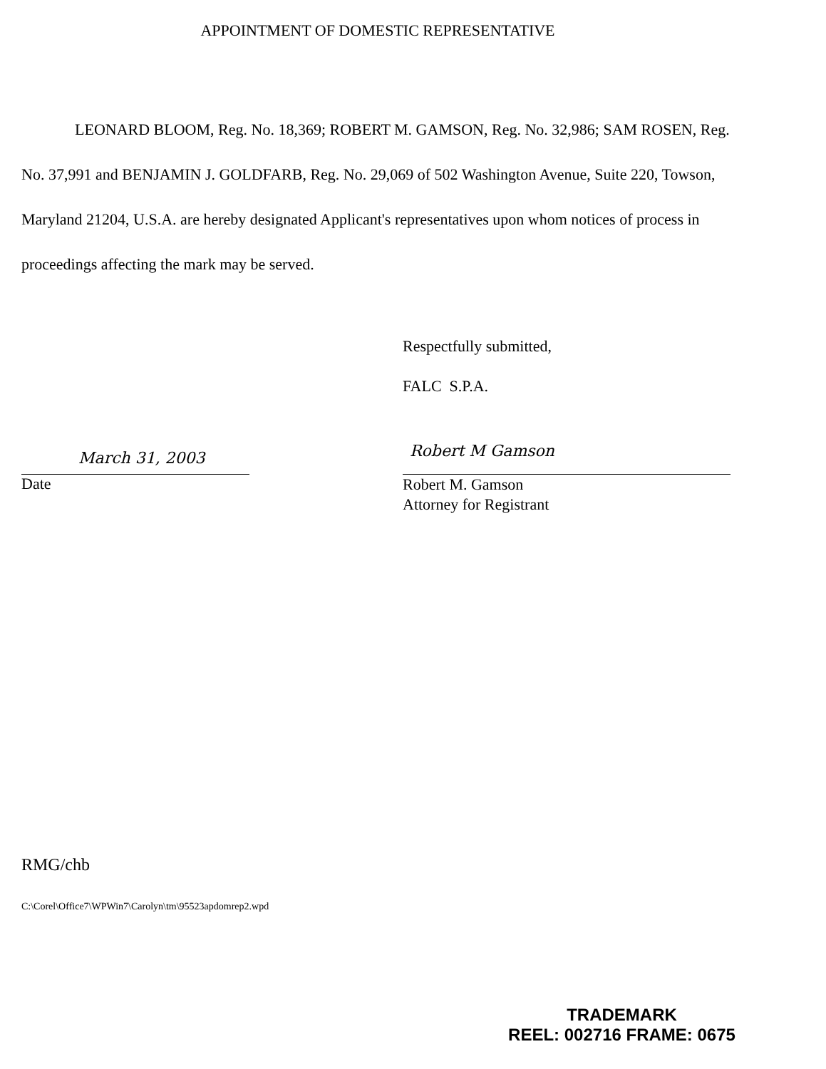APPOINTMENT OF DOMESTIC REPRESENTATIVE
LEONARD BLOOM, Reg. No. 18,369; ROBERT M. GAMSON, Reg. No. 32,986; SAM ROSEN, Reg. No. 37,991 and BENJAMIN J. GOLDFARB, Reg. No. 29,069 of 502 Washington Avenue, Suite 220, Towson, Maryland 21204, U.S.A. are hereby designated Applicant's representatives upon whom notices of process in proceedings affecting the mark may be served.
Respectfully submitted,
FALC S.P.A.
March 31, 2003
Date
Robert M Gamson
Robert M. Gamson
Attorney for Registrant
RMG/chb
C:\Corel\Office7\WPWin7\Carolyn\tm\95523apdomrep2.wpd
TRADEMARK
REEL: 002716 FRAME: 0675